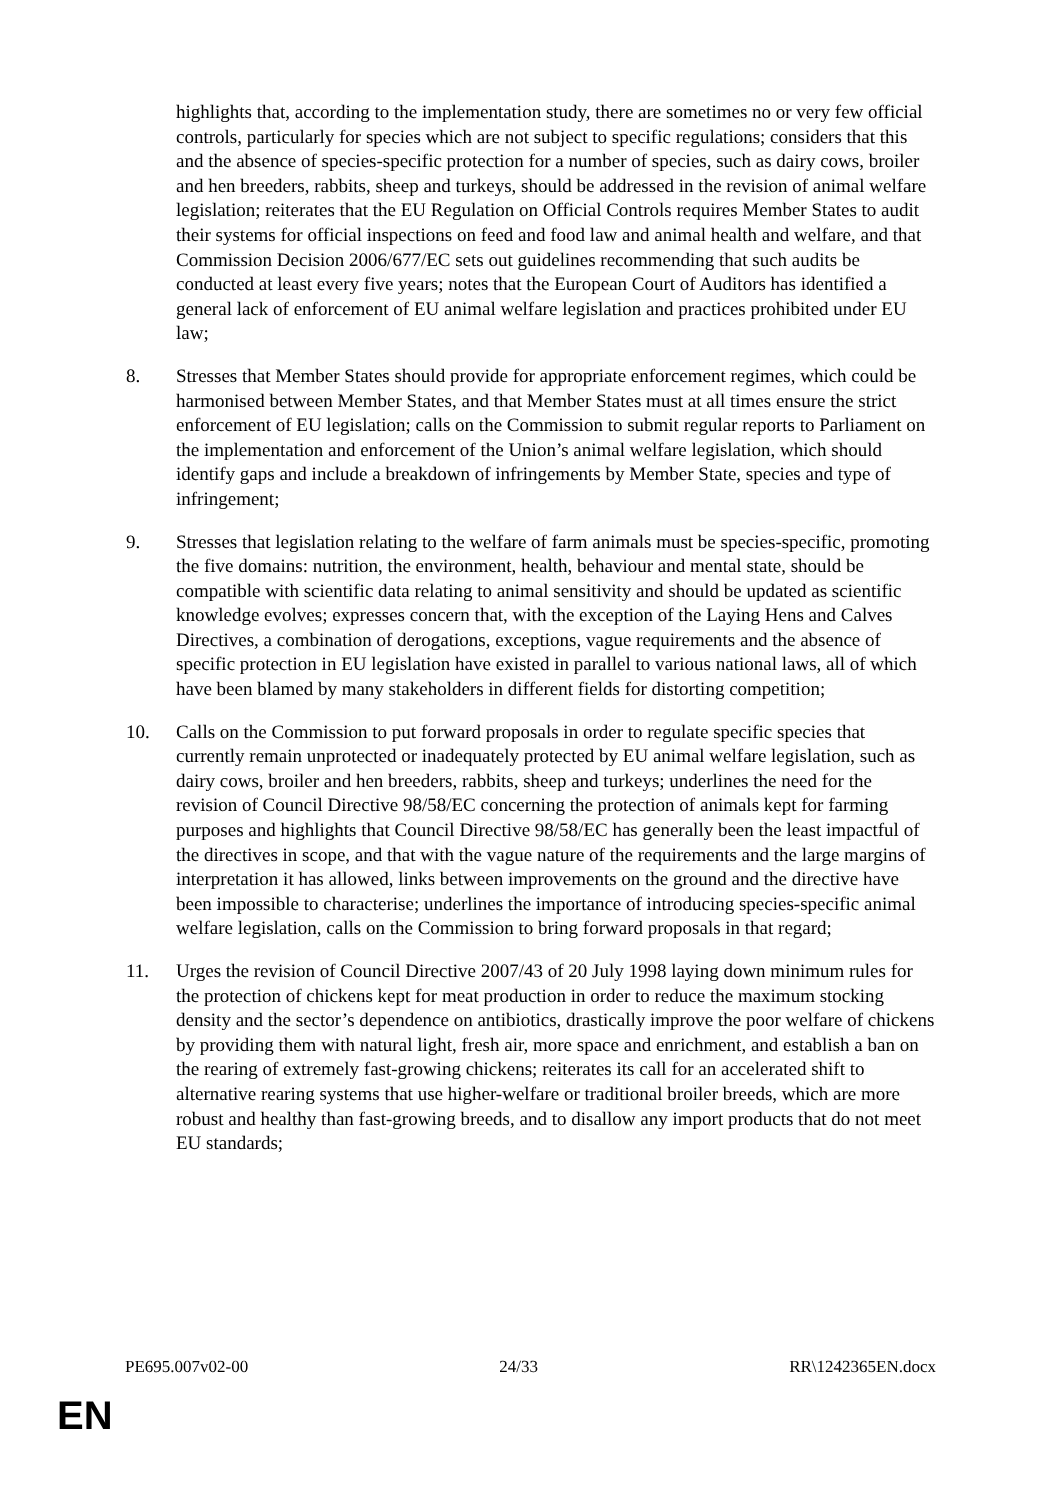highlights that, according to the implementation study, there are sometimes no or very few official controls, particularly for species which are not subject to specific regulations; considers that this and the absence of species-specific protection for a number of species, such as dairy cows, broiler and hen breeders, rabbits, sheep and turkeys, should be addressed in the revision of animal welfare legislation; reiterates that the EU Regulation on Official Controls requires Member States to audit their systems for official inspections on feed and food law and animal health and welfare, and that Commission Decision 2006/677/EC sets out guidelines recommending that such audits be conducted at least every five years; notes that the European Court of Auditors has identified a general lack of enforcement of EU animal welfare legislation and practices prohibited under EU law;
8. Stresses that Member States should provide for appropriate enforcement regimes, which could be harmonised between Member States, and that Member States must at all times ensure the strict enforcement of EU legislation; calls on the Commission to submit regular reports to Parliament on the implementation and enforcement of the Union’s animal welfare legislation, which should identify gaps and include a breakdown of infringements by Member State, species and type of infringement;
9. Stresses that legislation relating to the welfare of farm animals must be species-specific, promoting the five domains: nutrition, the environment, health, behaviour and mental state, should be compatible with scientific data relating to animal sensitivity and should be updated as scientific knowledge evolves; expresses concern that, with the exception of the Laying Hens and Calves Directives, a combination of derogations, exceptions, vague requirements and the absence of specific protection in EU legislation have existed in parallel to various national laws, all of which have been blamed by many stakeholders in different fields for distorting competition;
10. Calls on the Commission to put forward proposals in order to regulate specific species that currently remain unprotected or inadequately protected by EU animal welfare legislation, such as dairy cows, broiler and hen breeders, rabbits, sheep and turkeys; underlines the need for the revision of Council Directive 98/58/EC concerning the protection of animals kept for farming purposes and highlights that Council Directive 98/58/EC has generally been the least impactful of the directives in scope, and that with the vague nature of the requirements and the large margins of interpretation it has allowed, links between improvements on the ground and the directive have been impossible to characterise; underlines the importance of introducing species-specific animal welfare legislation, calls on the Commission to bring forward proposals in that regard;
11. Urges the revision of Council Directive 2007/43 of 20 July 1998 laying down minimum rules for the protection of chickens kept for meat production in order to reduce the maximum stocking density and the sector’s dependence on antibiotics, drastically improve the poor welfare of chickens by providing them with natural light, fresh air, more space and enrichment, and establish a ban on the rearing of extremely fast-growing chickens; reiterates its call for an accelerated shift to alternative rearing systems that use higher-welfare or traditional broiler breeds, which are more robust and healthy than fast-growing breeds, and to disallow any import products that do not meet EU standards;
PE695.007v02-00 24/33 RR\1242365EN.docx
EN